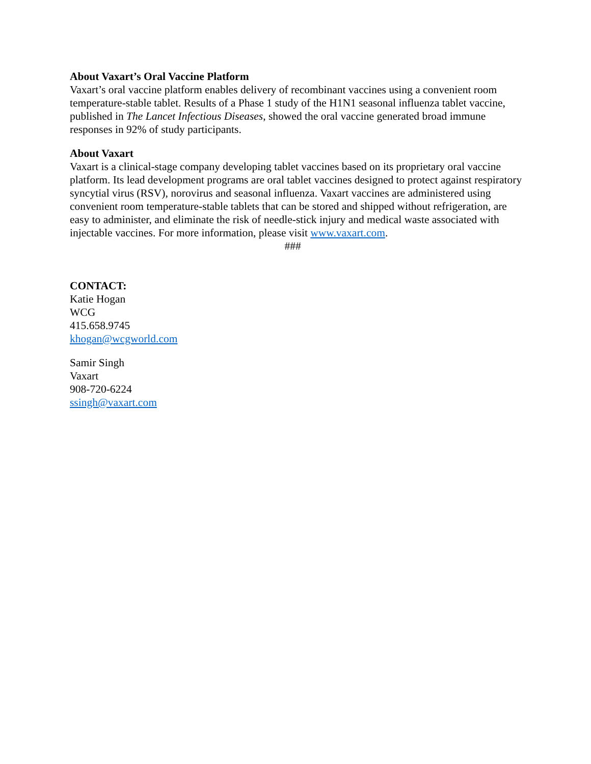About Vaxart’s Oral Vaccine Platform
Vaxart’s oral vaccine platform enables delivery of recombinant vaccines using a convenient room temperature-stable tablet. Results of a Phase 1 study of the H1N1 seasonal influenza tablet vaccine, published in The Lancet Infectious Diseases, showed the oral vaccine generated broad immune responses in 92% of study participants.
About Vaxart
Vaxart is a clinical-stage company developing tablet vaccines based on its proprietary oral vaccine platform. Its lead development programs are oral tablet vaccines designed to protect against respiratory syncytial virus (RSV), norovirus and seasonal influenza. Vaxart vaccines are administered using convenient room temperature-stable tablets that can be stored and shipped without refrigeration, are easy to administer, and eliminate the risk of needle-stick injury and medical waste associated with injectable vaccines. For more information, please visit www.vaxart.com.
###
CONTACT:
Katie Hogan
WCG
415.658.9745
khogan@wcgworld.com
Samir Singh
Vaxart
908-720-6224
ssingh@vaxart.com